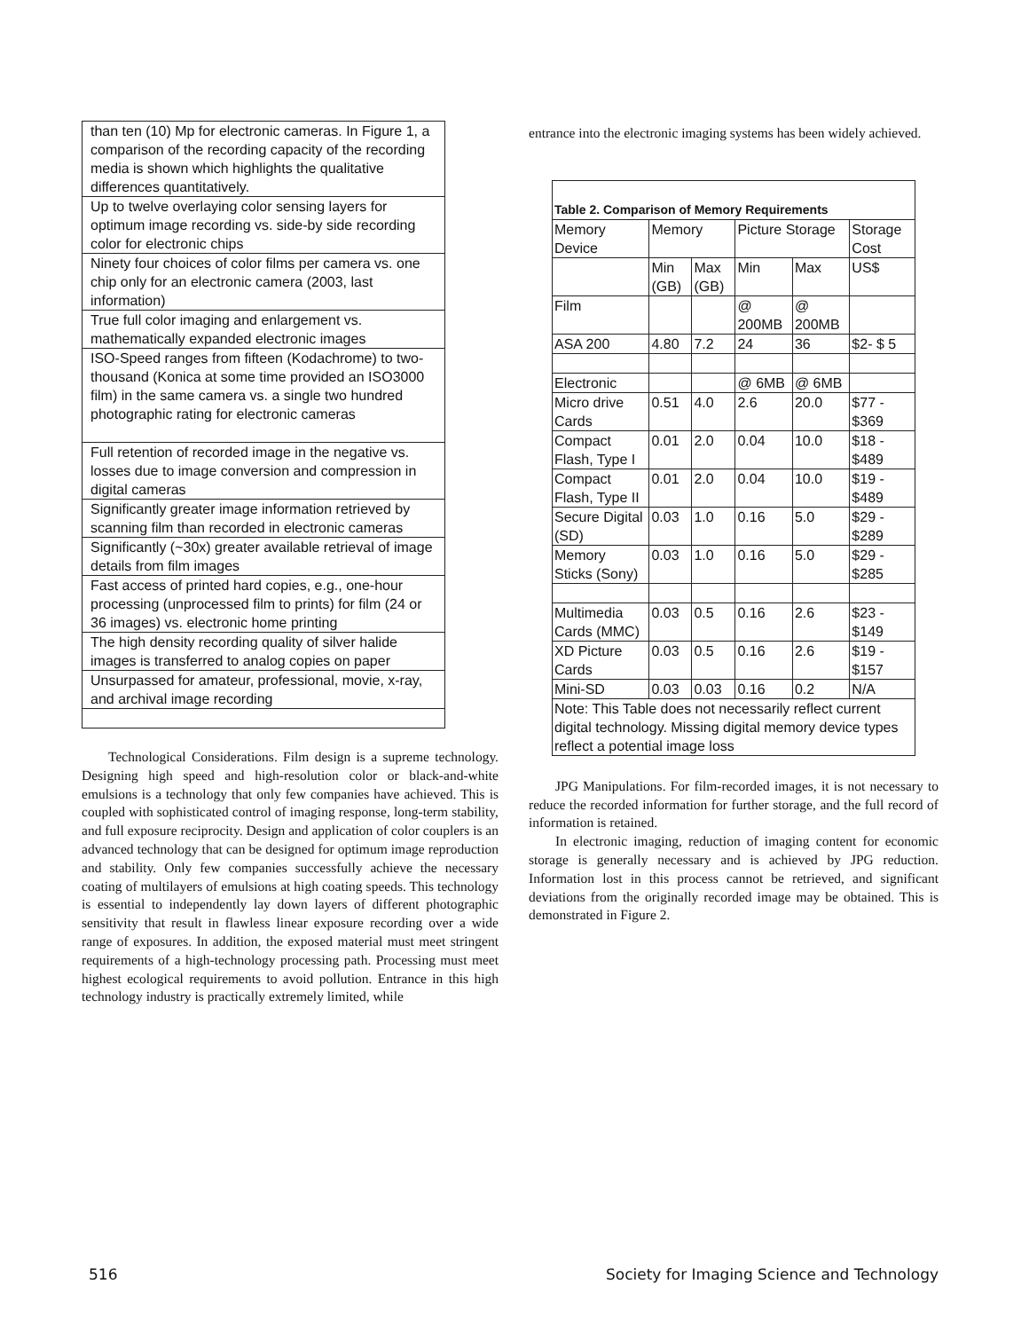| than ten (10) Mp for electronic cameras. In Figure 1, a comparison of the recording capacity of the recording media is shown which highlights the qualitative differences quantitatively. |
| Up to twelve overlaying color sensing layers for optimum image recording vs. side-by side recording color for electronic chips |
| Ninety four choices of color films per camera vs. one chip only for an electronic camera (2003, last information) |
| True full color imaging and enlargement vs. mathematically expanded electronic images |
| ISO-Speed ranges from fifteen (Kodachrome) to two-thousand (Konica at some time provided an ISO3000 film) in the same camera vs. a single two hundred photographic rating for electronic cameras |
| Full retention of recorded image in the negative vs. losses due to image conversion and compression in digital cameras |
| Significantly greater image information retrieved by scanning film than recorded in electronic cameras |
| Significantly (~30x) greater available retrieval of image details from film images |
| Fast access of printed hard copies, e.g., one-hour processing (unprocessed film to prints) for film (24 or 36 images) vs. electronic home printing |
| The high density recording quality of silver halide images is transferred to analog copies on paper |
| Unsurpassed for amateur, professional, movie, x-ray, and archival image recording |
Technological Considerations. Film design is a supreme technology. Designing high speed and high-resolution color or black-and-white emulsions is a technology that only few companies have achieved. This is coupled with sophisticated control of imaging response, long-term stability, and full exposure reciprocity. Design and application of color couplers is an advanced technology that can be designed for optimum image reproduction and stability. Only few companies successfully achieve the necessary coating of multilayers of emulsions at high coating speeds. This technology is essential to independently lay down layers of different photographic sensitivity that result in flawless linear exposure recording over a wide range of exposures. In addition, the exposed material must meet stringent requirements of a high-technology processing path. Processing must meet highest ecological requirements to avoid pollution. Entrance in this high technology industry is practically extremely limited, while
entrance into the electronic imaging systems has been widely achieved.
Table 2. Comparison of Memory Requirements
| Memory Device | Memory | | Picture Storage | | Storage Cost |
| --- | --- | --- | --- | --- | --- |
| | Min (GB) | Max (GB) | Min | Max | US$ |
| Film | | | @ 200MB | @ 200MB | |
| ASA 200 | 4.80 | 7.2 | 24 | 36 | $2- $ 5 |
| Electronic | | | @ 6MB | @ 6MB | |
| Micro drive Cards | 0.51 | 4.0 | 2.6 | 20.0 | $77 - $369 |
| Compact Flash, Type I | 0.01 | 2.0 | 0.04 | 10.0 | $18 - $489 |
| Compact Flash, Type II | 0.01 | 2.0 | 0.04 | 10.0 | $19 - $489 |
| Secure Digital (SD) | 0.03 | 1.0 | 0.16 | 5.0 | $29 - $289 |
| Memory Sticks (Sony) | 0.03 | 1.0 | 0.16 | 5.0 | $29 - $285 |
| Multimedia Cards (MMC) | 0.03 | 0.5 | 0.16 | 2.6 | $23 - $149 |
| XD Picture Cards | 0.03 | 0.5 | 0.16 | 2.6 | $19 - $157 |
| Mini-SD | 0.03 | 0.03 | 0.16 | 0.2 | N/A |
| Note: This Table does not necessarily reflect current digital technology. Missing digital memory device types reflect a potential image loss | | | | | |
JPG Manipulations. For film-recorded images, it is not necessary to reduce the recorded information for further storage, and the full record of information is retained.
In electronic imaging, reduction of imaging content for economic storage is generally necessary and is achieved by JPG reduction. Information lost in this process cannot be retrieved, and significant deviations from the originally recorded image may be obtained. This is demonstrated in Figure 2.
516 Society for Imaging Science and Technology